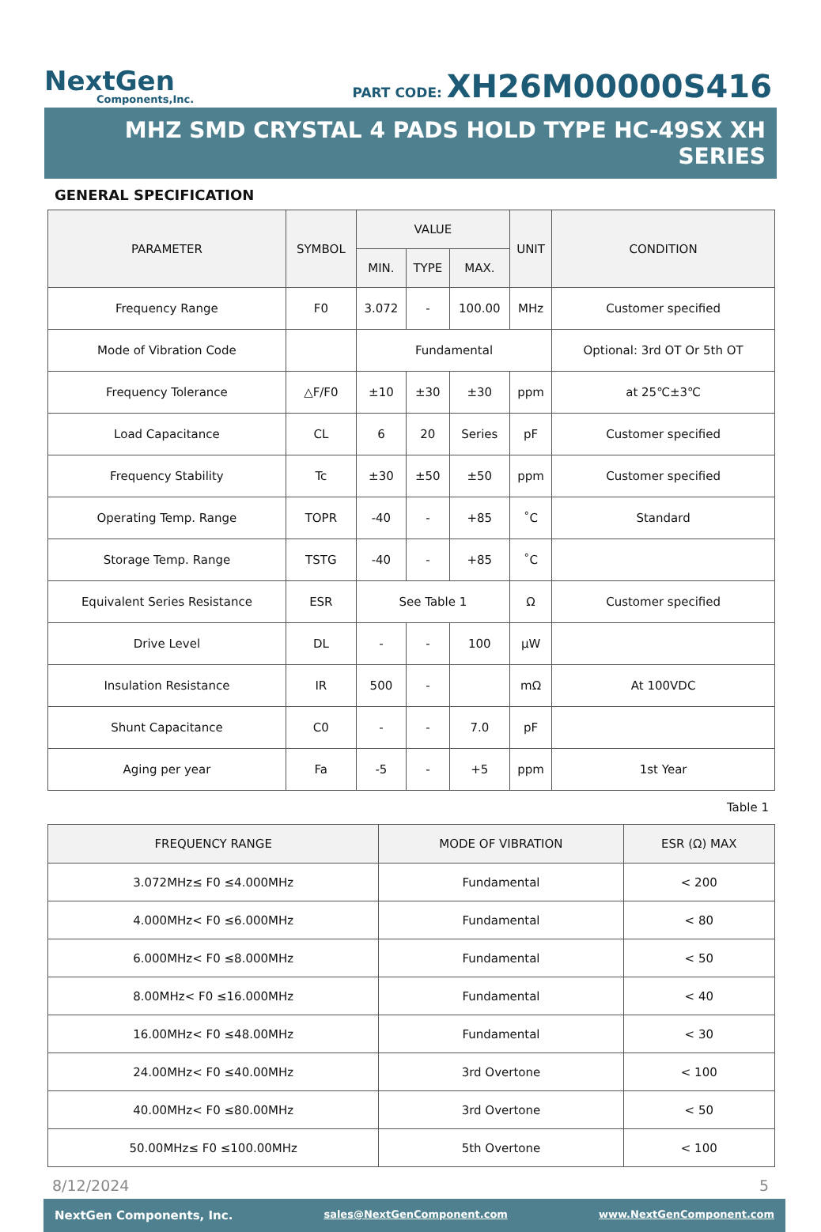NextGen
Components,Inc.
PART CODE: XH26M00000S416
MHZ SMD CRYSTAL 4 PADS HOLD TYPE HC-49SX XH SERIES
GENERAL SPECIFICATION
| PARAMETER | SYMBOL | VALUE | | | UNIT | CONDITION |
| --- | --- | --- | --- | --- | --- | --- |
| | | MIN. | TYPE | MAX. | | |
| Frequency Range | F0 | 3.072 | - | 100.00 | MHz | Customer specified |
| Mode of Vibration Code | | Fundamental | | | | Optional: 3rd OT Or 5th OT |
| Frequency Tolerance | △F/F0 | ±10 | ±30 | ±30 | ppm | at 25℃±3℃ |
| Load Capacitance | CL | 6 | 20 | Series | pF | Customer specified |
| Frequency Stability | Tc | ±30 | ±50 | ±50 | ppm | Customer specified |
| Operating Temp. Range | TOPR | -40 | - | +85 | ˚C | Standard |
| Storage Temp. Range | TSTG | -40 | - | +85 | ˚C | |
| Equivalent Series Resistance | ESR | See Table 1 | | | Ω | Customer specified |
| Drive Level | DL | - | - | 100 | µW | |
| Insulation Resistance | IR | 500 | - | | mΩ | At 100VDC |
| Shunt Capacitance | C0 | - | - | 7.0 | pF | |
| Aging per year | Fa | -5 | - | +5 | ppm | 1st Year |
Table 1
| FREQUENCY RANGE | MODE OF VIBRATION | ESR (Ω) MAX |
| --- | --- | --- |
| 3.072MHz≤ F0 ≤4.000MHz | Fundamental | < 200 |
| 4.000MHz< F0 ≤6.000MHz | Fundamental | < 80 |
| 6.000MHz< F0 ≤8.000MHz | Fundamental | < 50 |
| 8.00MHz< F0 ≤16.000MHz | Fundamental | < 40 |
| 16.00MHz< F0 ≤48.00MHz | Fundamental | < 30 |
| 24.00MHz< F0 ≤40.00MHz | 3rd Overtone | < 100 |
| 40.00MHz< F0 ≤80.00MHz | 3rd Overtone | < 50 |
| 50.00MHz≤ F0 ≤100.00MHz | 5th Overtone | < 100 |
8/12/2024 5
NextGen Components, Inc. sales@NextGenComponent.com www.NextGenComponent.com